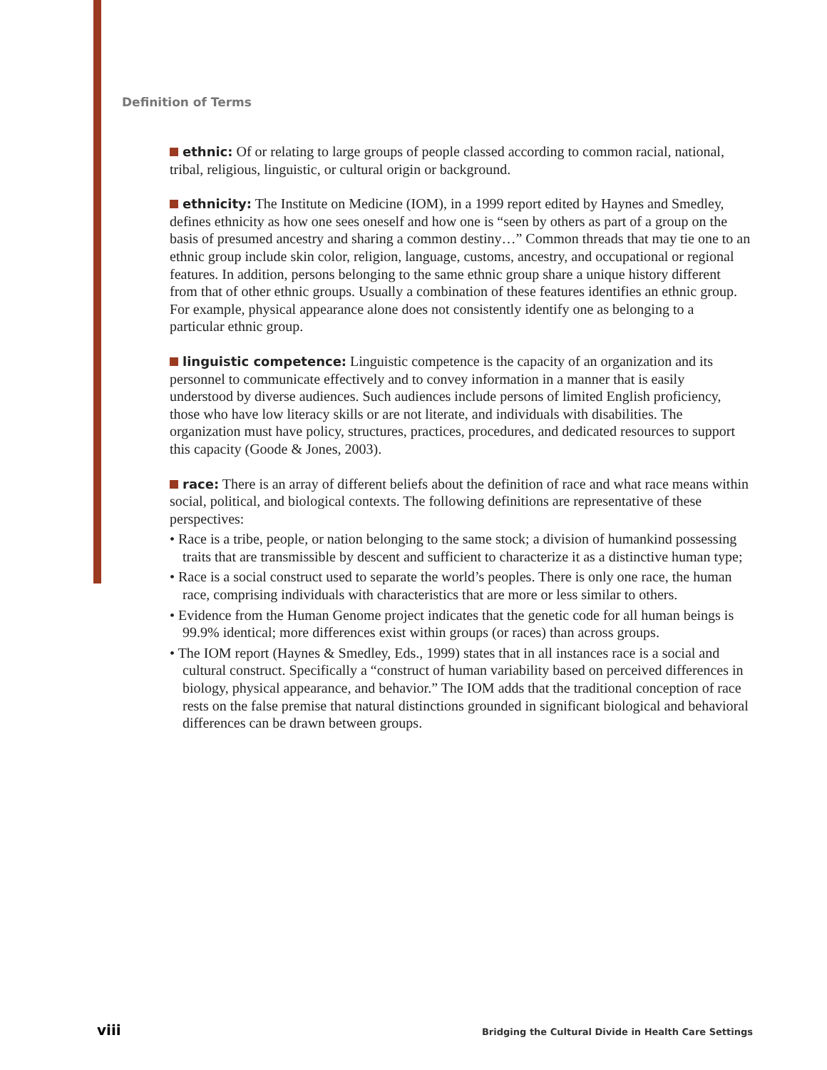Definition of Terms
ethnic: Of or relating to large groups of people classed according to common racial, national, tribal, religious, linguistic, or cultural origin or background.
ethnicity: The Institute on Medicine (IOM), in a 1999 report edited by Haynes and Smedley, defines ethnicity as how one sees oneself and how one is “seen by others as part of a group on the basis of presumed ancestry and sharing a common destiny…” Common threads that may tie one to an ethnic group include skin color, religion, language, customs, ancestry, and occupational or regional features. In addition, persons belonging to the same ethnic group share a unique history different from that of other ethnic groups. Usually a combination of these features identifies an ethnic group. For example, physical appearance alone does not consistently identify one as belonging to a particular ethnic group.
linguistic competence: Linguistic competence is the capacity of an organization and its personnel to communicate effectively and to convey information in a manner that is easily understood by diverse audiences. Such audiences include persons of limited English proficiency, those who have low literacy skills or are not literate, and individuals with disabilities. The organization must have policy, structures, practices, procedures, and dedicated resources to support this capacity (Goode & Jones, 2003).
race: There is an array of different beliefs about the definition of race and what race means within social, political, and biological contexts. The following definitions are representative of these perspectives:
• Race is a tribe, people, or nation belonging to the same stock; a division of humankind possessing traits that are transmissible by descent and sufficient to characterize it as a distinctive human type;
• Race is a social construct used to separate the world’s peoples. There is only one race, the human race, comprising individuals with characteristics that are more or less similar to others.
• Evidence from the Human Genome project indicates that the genetic code for all human beings is 99.9% identical; more differences exist within groups (or races) than across groups.
• The IOM report (Haynes & Smedley, Eds., 1999) states that in all instances race is a social and cultural construct. Specifically a “construct of human variability based on perceived differences in biology, physical appearance, and behavior.” The IOM adds that the traditional conception of race rests on the false premise that natural distinctions grounded in significant biological and behavioral differences can be drawn between groups.
viii Bridging the Cultural Divide in Health Care Settings